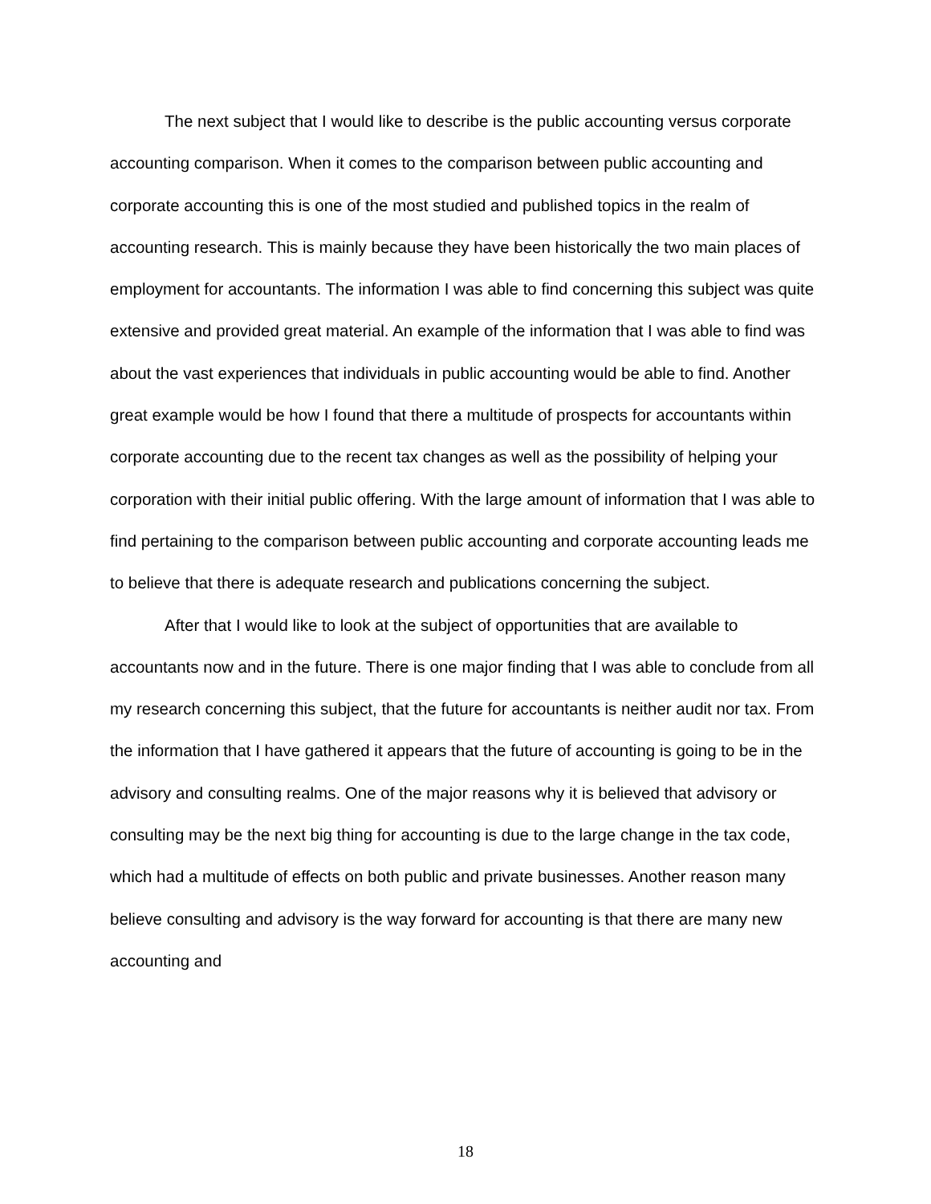The next subject that I would like to describe is the public accounting versus corporate accounting comparison. When it comes to the comparison between public accounting and corporate accounting this is one of the most studied and published topics in the realm of accounting research. This is mainly because they have been historically the two main places of employment for accountants. The information I was able to find concerning this subject was quite extensive and provided great material. An example of the information that I was able to find was about the vast experiences that individuals in public accounting would be able to find. Another great example would be how I found that there a multitude of prospects for accountants within corporate accounting due to the recent tax changes as well as the possibility of helping your corporation with their initial public offering. With the large amount of information that I was able to find pertaining to the comparison between public accounting and corporate accounting leads me to believe that there is adequate research and publications concerning the subject.
After that I would like to look at the subject of opportunities that are available to accountants now and in the future. There is one major finding that I was able to conclude from all my research concerning this subject, that the future for accountants is neither audit nor tax. From the information that I have gathered it appears that the future of accounting is going to be in the advisory and consulting realms. One of the major reasons why it is believed that advisory or consulting may be the next big thing for accounting is due to the large change in the tax code, which had a multitude of effects on both public and private businesses. Another reason many believe consulting and advisory is the way forward for accounting is that there are many new accounting and
18